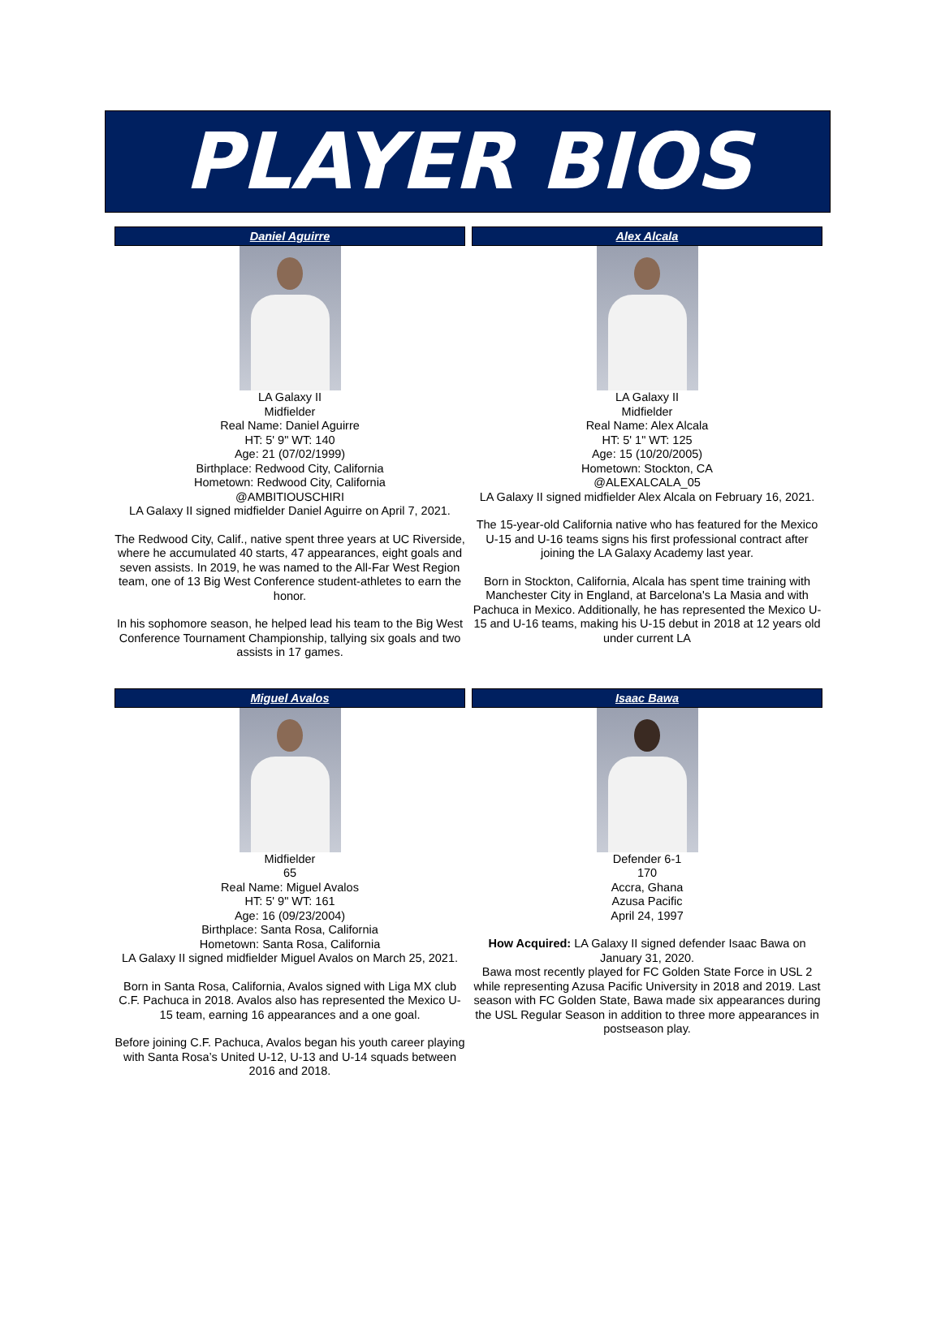PLAYER BIOS
Daniel Aguirre
LA Galaxy II
Midfielder
Real Name: Daniel Aguirre
HT: 5' 9" WT: 140
Age: 21 (07/02/1999)
Birthplace: Redwood City, California
Hometown: Redwood City, California
@AMBITIOUSCHIRI
LA Galaxy II signed midfielder Daniel Aguirre on April 7, 2021.
The Redwood City, Calif., native spent three years at UC Riverside, where he accumulated 40 starts, 47 appearances, eight goals and seven assists. In 2019, he was named to the All-Far West Region team, one of 13 Big West Conference student-athletes to earn the honor.
In his sophomore season, he helped lead his team to the Big West Conference Tournament Championship, tallying six goals and two assists in 17 games.
Alex Alcala
LA Galaxy II
Midfielder
Real Name: Alex Alcala
HT: 5' 1" WT: 125
Age: 15 (10/20/2005)
Hometown: Stockton, CA
@ALEXALCALA_05
LA Galaxy II signed midfielder Alex Alcala on February 16, 2021.
The 15-year-old California native who has featured for the Mexico U-15 and U-16 teams signs his first professional contract after joining the LA Galaxy Academy last year.
Born in Stockton, California, Alcala has spent time training with Manchester City in England, at Barcelona's La Masia and with Pachuca in Mexico. Additionally, he has represented the Mexico U-15 and U-16 teams, making his U-15 debut in 2018 at 12 years old under current LA
Miguel Avalos
Midfielder
65
Real Name: Miguel Avalos
HT: 5' 9" WT: 161
Age: 16 (09/23/2004)
Birthplace: Santa Rosa, California
Hometown: Santa Rosa, California
LA Galaxy II signed midfielder Miguel Avalos on March 25, 2021.
Born in Santa Rosa, California, Avalos signed with Liga MX club C.F. Pachuca in 2018. Avalos also has represented the Mexico U-15 team, earning 16 appearances and a one goal.
Before joining C.F. Pachuca, Avalos began his youth career playing with Santa Rosa’s United U-12, U-13 and U-14 squads between 2016 and 2018.
Isaac Bawa
Defender 6-1
170
Accra, Ghana
Azusa Pacific
April 24, 1997
How Acquired: LA Galaxy II signed defender Isaac Bawa on January 31, 2020.
Bawa most recently played for FC Golden State Force in USL 2 while representing Azusa Pacific University in 2018 and 2019. Last season with FC Golden State, Bawa made six appearances during the USL Regular Season in addition to three more appearances in postseason play.